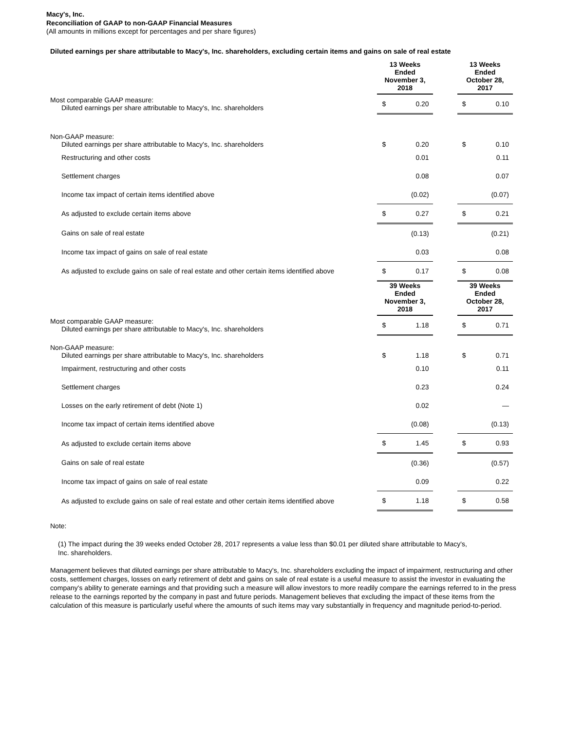Macy's, Inc.
Reconciliation of GAAP to non-GAAP Financial Measures
(All amounts in millions except for percentages and per share figures)
Diluted earnings per share attributable to Macy's, Inc. shareholders, excluding certain items and gains on sale of real estate
| | 13 Weeks Ended November 3, 2018 | | | 13 Weeks Ended October 28, 2017 | |
| --- | --- | --- | --- | --- | --- |
| Most comparable GAAP measure: Diluted earnings per share attributable to Macy's, Inc. shareholders | $ | 0.20 | | $ | 0.10 |
| Non-GAAP measure: Diluted earnings per share attributable to Macy's, Inc. shareholders | $ | 0.20 | | $ | 0.10 |
| Restructuring and other costs | | 0.01 | | | 0.11 |
| Settlement charges | | 0.08 | | | 0.07 |
| Income tax impact of certain items identified above | | (0.02) | | | (0.07) |
| As adjusted to exclude certain items above | $ | 0.27 | | $ | 0.21 |
| Gains on sale of real estate | | (0.13) | | | (0.21) |
| Income tax impact of gains on sale of real estate | | 0.03 | | | 0.08 |
| As adjusted to exclude gains on sale of real estate and other certain items identified above | $ | 0.17 | | $ | 0.08 |
| | 39 Weeks Ended November 3, 2018 | | | 39 Weeks Ended October 28, 2017 | |
| Most comparable GAAP measure: Diluted earnings per share attributable to Macy's, Inc. shareholders | $ | 1.18 | | $ | 0.71 |
| Non-GAAP measure: Diluted earnings per share attributable to Macy's, Inc. shareholders | $ | 1.18 | | $ | 0.71 |
| Impairment, restructuring and other costs | | 0.10 | | | 0.11 |
| Settlement charges | | 0.23 | | | 0.24 |
| Losses on the early retirement of debt (Note 1) | | 0.02 | | | — |
| Income tax impact of certain items identified above | | (0.08) | | | (0.13) |
| As adjusted to exclude certain items above | $ | 1.45 | | $ | 0.93 |
| Gains on sale of real estate | | (0.36) | | | (0.57) |
| Income tax impact of gains on sale of real estate | | 0.09 | | | 0.22 |
| As adjusted to exclude gains on sale of real estate and other certain items identified above | $ | 1.18 | | $ | 0.58 |
Note:
(1) The impact during the 39 weeks ended October 28, 2017 represents a value less than $0.01 per diluted share attributable to Macy's, Inc. shareholders.
Management believes that diluted earnings per share attributable to Macy's, Inc. shareholders excluding the impact of impairment, restructuring and other costs, settlement charges, losses on early retirement of debt and gains on sale of real estate is a useful measure to assist the investor in evaluating the company's ability to generate earnings and that providing such a measure will allow investors to more readily compare the earnings referred to in the press release to the earnings reported by the company in past and future periods. Management believes that excluding the impact of these items from the calculation of this measure is particularly useful where the amounts of such items may vary substantially in frequency and magnitude period-to-period.